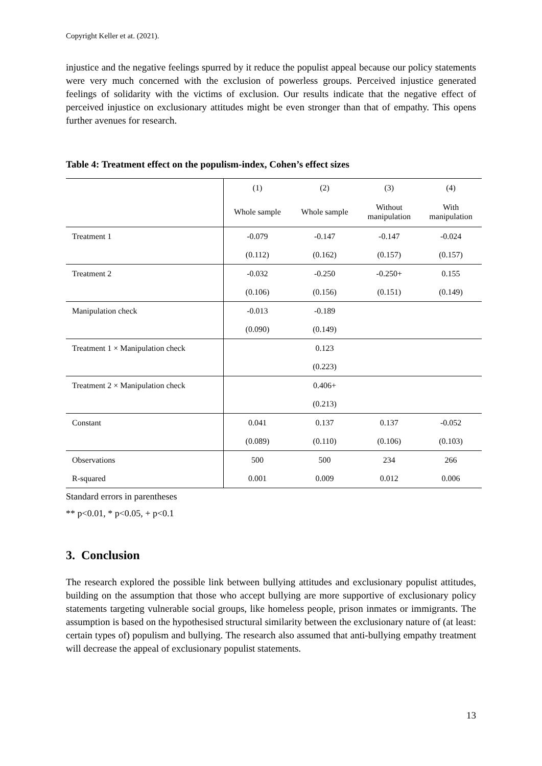Copyright Keller et at. (2021).
injustice and the negative feelings spurred by it reduce the populist appeal because our policy statements were very much concerned with the exclusion of powerless groups. Perceived injustice generated feelings of solidarity with the victims of exclusion. Our results indicate that the negative effect of perceived injustice on exclusionary attitudes might be even stronger than that of empathy. This opens further avenues for research.
Table 4: Treatment effect on the populism-index, Cohen’s effect sizes
| | (1) | (2) | (3) | (4) |
| --- | --- | --- | --- | --- |
| | Whole sample | Whole sample | Without manipulation | With manipulation |
| Treatment 1 | -0.079 | -0.147 | -0.147 | -0.024 |
| | (0.112) | (0.162) | (0.157) | (0.157) |
| Treatment 2 | -0.032 | -0.250 | -0.250+ | 0.155 |
| | (0.106) | (0.156) | (0.151) | (0.149) |
| Manipulation check | -0.013 | -0.189 | | |
| | (0.090) | (0.149) | | |
| Treatment 1 × Manipulation check | | 0.123 | | |
| | | (0.223) | | |
| Treatment 2 × Manipulation check | | 0.406+ | | |
| | | (0.213) | | |
| Constant | 0.041 | 0.137 | 0.137 | -0.052 |
| | (0.089) | (0.110) | (0.106) | (0.103) |
| Observations | 500 | 500 | 234 | 266 |
| R-squared | 0.001 | 0.009 | 0.012 | 0.006 |
Standard errors in parentheses
** p<0.01, * p<0.05, + p<0.1
3. Conclusion
The research explored the possible link between bullying attitudes and exclusionary populist attitudes, building on the assumption that those who accept bullying are more supportive of exclusionary policy statements targeting vulnerable social groups, like homeless people, prison inmates or immigrants. The assumption is based on the hypothesised structural similarity between the exclusionary nature of (at least: certain types of) populism and bullying. The research also assumed that anti-bullying empathy treatment will decrease the appeal of exclusionary populist statements.
13